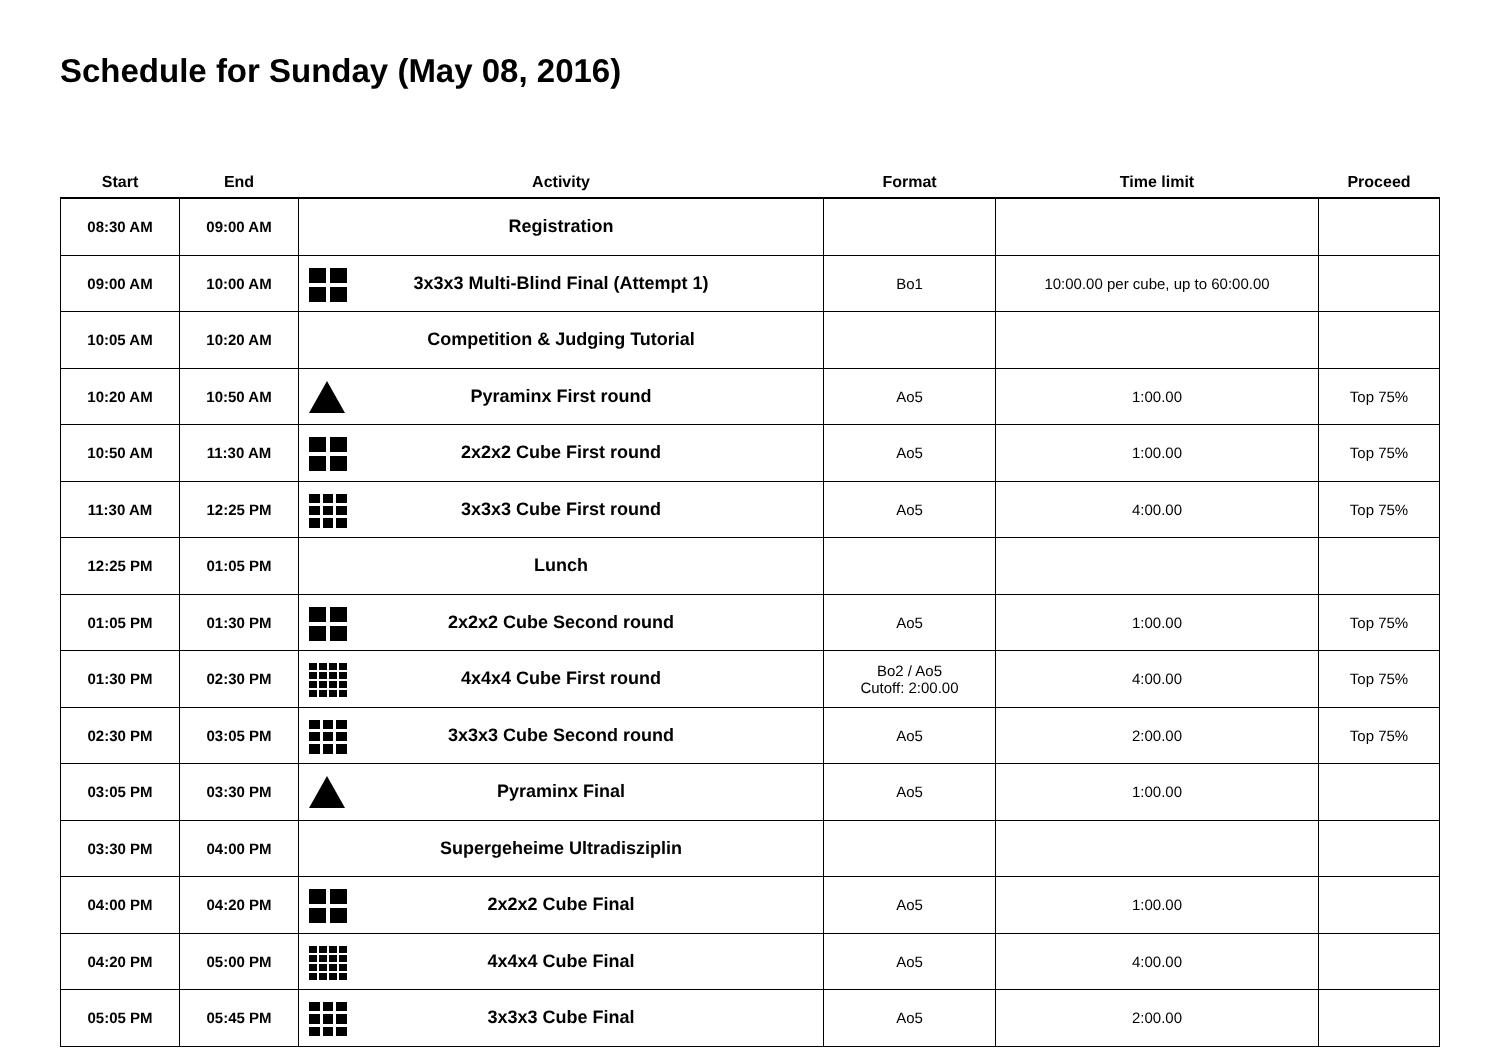Schedule for Sunday (May 08, 2016)
| Start | End | Activity | Format | Time limit | Proceed |
| --- | --- | --- | --- | --- | --- |
| 08:30 AM | 09:00 AM | Registration | | | |
| 09:00 AM | 10:00 AM | 3x3x3 Multi-Blind Final (Attempt 1) | Bo1 | 10:00.00 per cube, up to 60:00.00 | |
| 10:05 AM | 10:20 AM | Competition & Judging Tutorial | | | |
| 10:20 AM | 10:50 AM | Pyraminx First round | Ao5 | 1:00.00 | Top 75% |
| 10:50 AM | 11:30 AM | 2x2x2 Cube First round | Ao5 | 1:00.00 | Top 75% |
| 11:30 AM | 12:25 PM | 3x3x3 Cube First round | Ao5 | 4:00.00 | Top 75% |
| 12:25 PM | 01:05 PM | Lunch | | | |
| 01:05 PM | 01:30 PM | 2x2x2 Cube Second round | Ao5 | 1:00.00 | Top 75% |
| 01:30 PM | 02:30 PM | 4x4x4 Cube First round | Bo2 / Ao5 Cutoff: 2:00.00 | 4:00.00 | Top 75% |
| 02:30 PM | 03:05 PM | 3x3x3 Cube Second round | Ao5 | 2:00.00 | Top 75% |
| 03:05 PM | 03:30 PM | Pyraminx Final | Ao5 | 1:00.00 | |
| 03:30 PM | 04:00 PM | Supergeheime Ultradisziplin | | | |
| 04:00 PM | 04:20 PM | 2x2x2 Cube Final | Ao5 | 1:00.00 | |
| 04:20 PM | 05:00 PM | 4x4x4 Cube Final | Ao5 | 4:00.00 | |
| 05:05 PM | 05:45 PM | 3x3x3 Cube Final | Ao5 | 2:00.00 | |